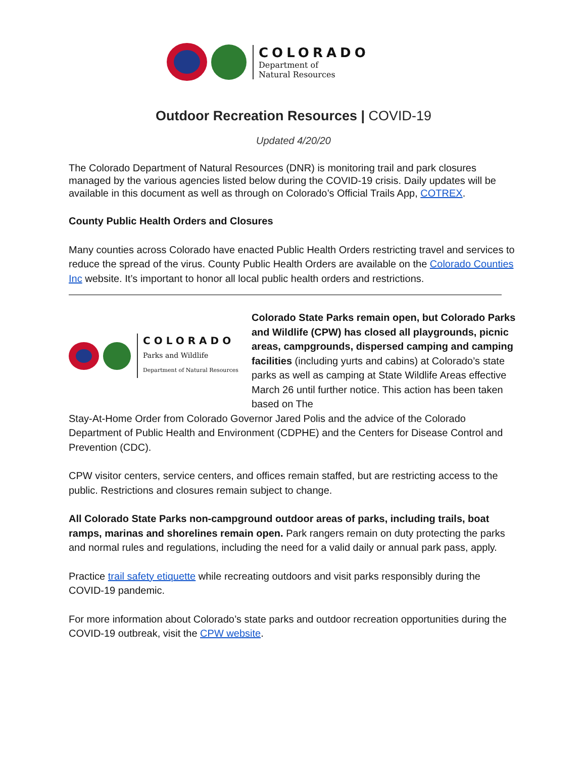COLORADO
Department of
Natural Resources
Outdoor Recreation Resources | COVID-19
Updated 4/20/20
The Colorado Department of Natural Resources (DNR) is monitoring trail and park closures managed by the various agencies listed below during the COVID-19 crisis. Daily updates will be available in this document as well as through on Colorado’s Official Trails App, COTREX.
County Public Health Orders and Closures
Many counties across Colorado have enacted Public Health Orders restricting travel and services to reduce the spread of the virus. County Public Health Orders are available on the Colorado Counties Inc website. It’s important to honor all local public health orders and restrictions.
COLORADO
Parks and Wildlife
Department of Natural Resources
Colorado State Parks remain open, but Colorado Parks and Wildlife (CPW) has closed all playgrounds, picnic areas, campgrounds, dispersed camping and camping facilities (including yurts and cabins) at Colorado’s state parks as well as camping at State Wildlife Areas effective March 26 until further notice. This action has been taken based on The
Stay-At-Home Order from Colorado Governor Jared Polis and the advice of the Colorado Department of Public Health and Environment (CDPHE) and the Centers for Disease Control and Prevention (CDC).
CPW visitor centers, service centers, and offices remain staffed, but are restricting access to the public. Restrictions and closures remain subject to change.
All Colorado State Parks non-campground outdoor areas of parks, including trails, boat ramps, marinas and shorelines remain open. Park rangers remain on duty protecting the parks and normal rules and regulations, including the need for a valid daily or annual park pass, apply.
Practice trail safety etiquette while recreating outdoors and visit parks responsibly during the COVID-19 pandemic.
For more information about Colorado’s state parks and outdoor recreation opportunities during the COVID-19 outbreak, visit the CPW website.